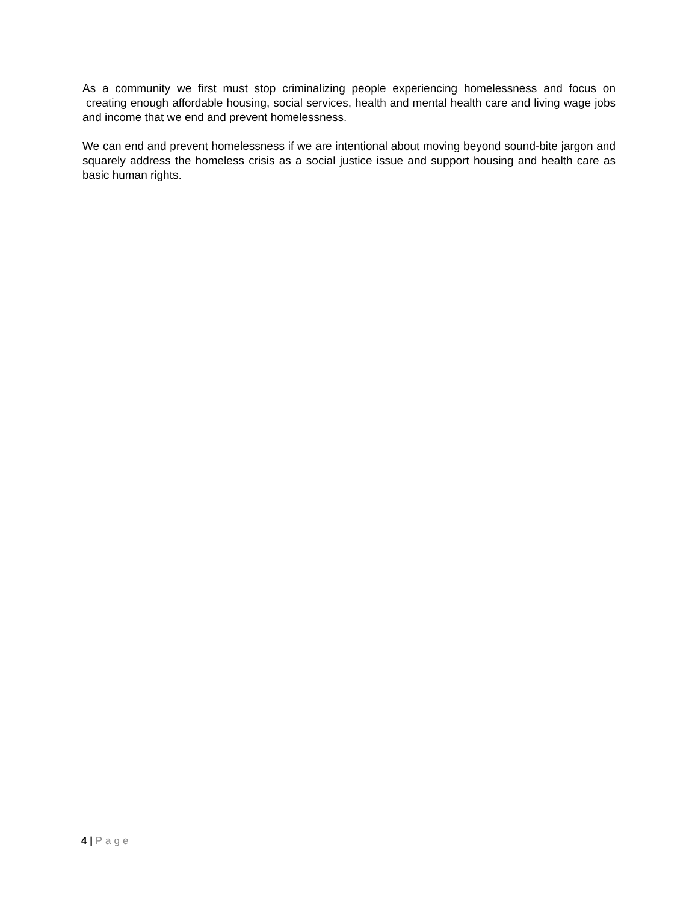As a community we first must stop criminalizing people experiencing homelessness and focus on creating enough affordable housing, social services, health and mental health care and living wage jobs and income that we end and prevent homelessness.
We can end and prevent homelessness if we are intentional about moving beyond sound-bite jargon and squarely address the homeless crisis as a social justice issue and support housing and health care as basic human rights.
4 | Page